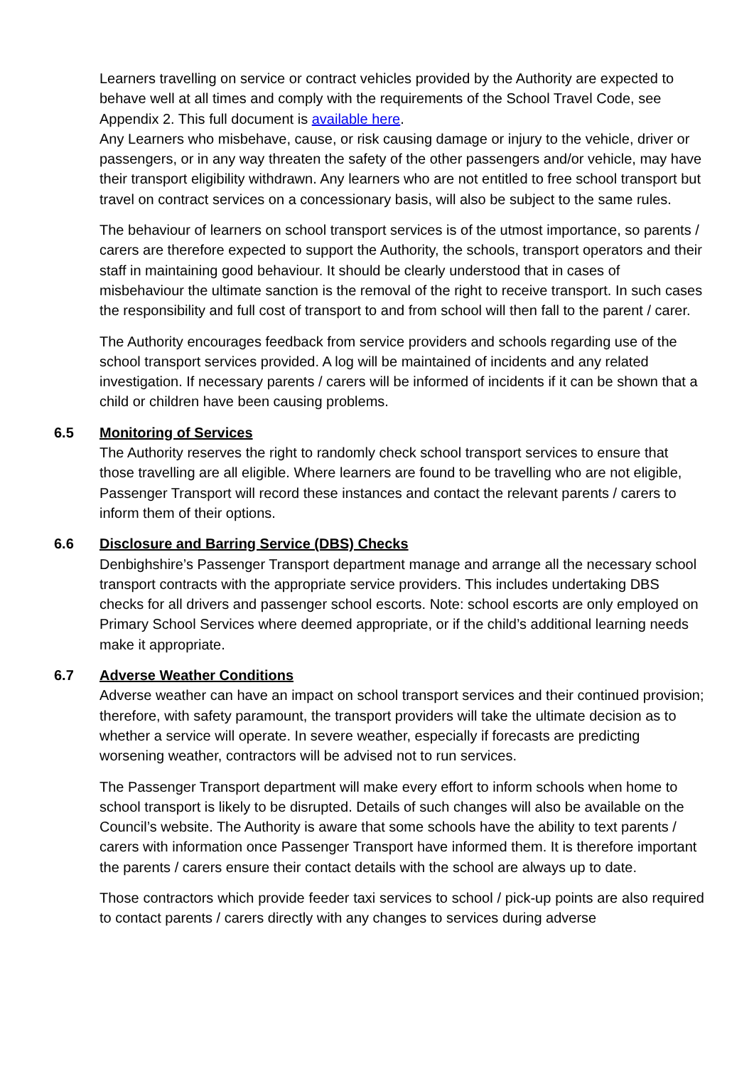Learners travelling on service or contract vehicles provided by the Authority are expected to behave well at all times and comply with the requirements of the School Travel Code, see Appendix 2. This full document is available here.
Any Learners who misbehave, cause, or risk causing damage or injury to the vehicle, driver or passengers, or in any way threaten the safety of the other passengers and/or vehicle, may have their transport eligibility withdrawn. Any learners who are not entitled to free school transport but travel on contract services on a concessionary basis, will also be subject to the same rules.
The behaviour of learners on school transport services is of the utmost importance, so parents / carers are therefore expected to support the Authority, the schools, transport operators and their staff in maintaining good behaviour. It should be clearly understood that in cases of misbehaviour the ultimate sanction is the removal of the right to receive transport. In such cases the responsibility and full cost of transport to and from school will then fall to the parent / carer.
The Authority encourages feedback from service providers and schools regarding use of the school transport services provided. A log will be maintained of incidents and any related investigation. If necessary parents / carers will be informed of incidents if it can be shown that a child or children have been causing problems.
6.5 Monitoring of Services
The Authority reserves the right to randomly check school transport services to ensure that those travelling are all eligible. Where learners are found to be travelling who are not eligible, Passenger Transport will record these instances and contact the relevant parents / carers to inform them of their options.
6.6 Disclosure and Barring Service (DBS) Checks
Denbighshire’s Passenger Transport department manage and arrange all the necessary school transport contracts with the appropriate service providers. This includes undertaking DBS checks for all drivers and passenger school escorts. Note: school escorts are only employed on Primary School Services where deemed appropriate, or if the child’s additional learning needs make it appropriate.
6.7 Adverse Weather Conditions
Adverse weather can have an impact on school transport services and their continued provision; therefore, with safety paramount, the transport providers will take the ultimate decision as to whether a service will operate. In severe weather, especially if forecasts are predicting worsening weather, contractors will be advised not to run services.
The Passenger Transport department will make every effort to inform schools when home to school transport is likely to be disrupted. Details of such changes will also be available on the Council’s website. The Authority is aware that some schools have the ability to text parents / carers with information once Passenger Transport have informed them. It is therefore important the parents / carers ensure their contact details with the school are always up to date.
Those contractors which provide feeder taxi services to school / pick-up points are also required to contact parents / carers directly with any changes to services during adverse